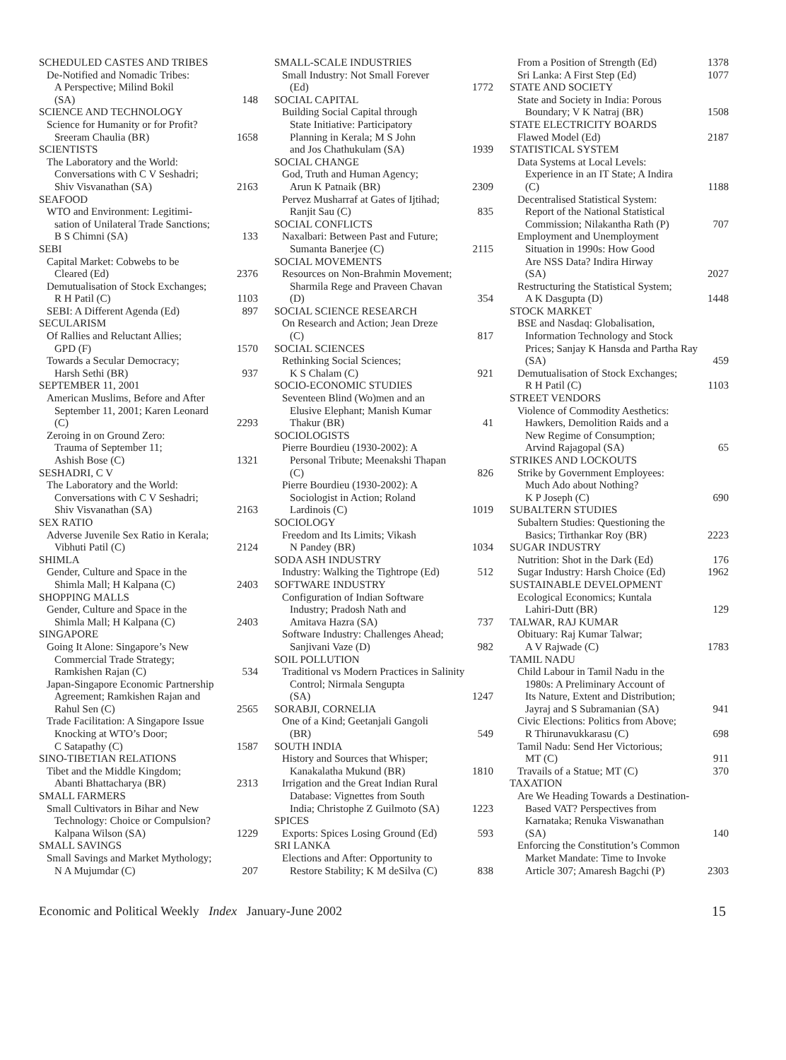SCHEDULED CASTES AND TRIBES
De-Notified and Nomadic Tribes:
A Perspective; Milind Bokil
(SA) 148
SCIENCE AND TECHNOLOGY
Science for Humanity or for Profit?
Sreeram Chaulia (BR) 1658
SCIENTISTS
The Laboratory and the World:
Conversations with C V Seshadri;
Shiv Visvanathan (SA) 2163
SEAFOOD
WTO and Environment: Legitimi-
sation of Unilateral Trade Sanctions;
B S Chimni (SA) 133
SEBI
Capital Market: Cobwebs to be
Cleared (Ed) 2376
Demutualisation of Stock Exchanges;
R H Patil (C) 1103
SEBI: A Different Agenda (Ed) 897
SECULARISM
Of Rallies and Reluctant Allies;
GPD (F) 1570
Towards a Secular Democracy;
Harsh Sethi (BR) 937
SEPTEMBER 11, 2001
American Muslims, Before and After
September 11, 2001; Karen Leonard
(C) 2293
Zeroing in on Ground Zero:
Trauma of September 11;
Ashish Bose (C) 1321
SESHADRI, C V
The Laboratory and the World:
Conversations with C V Seshadri;
Shiv Visvanathan (SA) 2163
SEX RATIO
Adverse Juvenile Sex Ratio in Kerala;
Vibhuti Patil (C) 2124
SHIMLA
Gender, Culture and Space in the
Shimla Mall; H Kalpana (C) 2403
SHOPPING MALLS
Gender, Culture and Space in the
Shimla Mall; H Kalpana (C) 2403
SINGAPORE
Going It Alone: Singapore’s New
Commercial Trade Strategy;
Ramkishen Rajan (C) 534
Japan-Singapore Economic Partnership
Agreement; Ramkishen Rajan and
Rahul Sen (C) 2565
Trade Facilitation: A Singapore Issue
Knocking at WTO’s Door;
C Satapathy (C) 1587
SINO-TIBETIAN RELATIONS
Tibet and the Middle Kingdom;
Abanti Bhattacharya (BR) 2313
SMALL FARMERS
Small Cultivators in Bihar and New
Technology: Choice or Compulsion?
Kalpana Wilson (SA) 1229
SMALL SAVINGS
Small Savings and Market Mythology;
N A Mujumdar (C) 207
SMALL-SCALE INDUSTRIES
Small Industry: Not Small Forever
(Ed) 1772
SOCIAL CAPITAL
Building Social Capital through
State Initiative: Participatory
Planning in Kerala; M S John
and Jos Chathukulam (SA) 1939
SOCIAL CHANGE
God, Truth and Human Agency;
Arun K Patnaik (BR) 2309
Pervez Musharraf at Gates of Ijtihad;
Ranjit Sau (C) 835
SOCIAL CONFLICTS
Naxalbari: Between Past and Future;
Sumanta Banerjee (C) 2115
SOCIAL MOVEMENTS
Resources on Non-Brahmin Movement;
Sharmila Rege and Praveen Chavan
(D) 354
SOCIAL SCIENCE RESEARCH
On Research and Action; Jean Dreze
(C) 817
SOCIAL SCIENCES
Rethinking Social Sciences;
K S Chalam (C) 921
SOCIO-ECONOMIC STUDIES
Seventeen Blind (Wo)men and an
Elusive Elephant; Manish Kumar
Thakur (BR) 41
SOCIOLOGISTS
Pierre Bourdieu (1930-2002): A
Personal Tribute; Meenakshi Thapan
(C) 826
Pierre Bourdieu (1930-2002): A
Sociologist in Action; Roland
Lardinois (C) 1019
SOCIOLOGY
Freedom and Its Limits; Vikash
N Pandey (BR) 1034
SODA ASH INDUSTRY
Industry: Walking the Tightrope (Ed) 512
SOFTWARE INDUSTRY
Configuration of Indian Software
Industry; Pradosh Nath and
Amitava Hazra (SA) 737
Software Industry: Challenges Ahead;
Sanjivani Vaze (D) 982
SOIL POLLUTION
Traditional vs Modern Practices in Salinity
Control; Nirmala Sengupta
(SA) 1247
SORABJI, CORNELIA
One of a Kind; Geetanjali Gangoli
(BR) 549
SOUTH INDIA
History and Sources that Whisper;
Kanakalatha Mukund (BR) 1810
Irrigation and the Great Indian Rural
Database: Vignettes from South
India; Christophe Z Guilmoto (SA) 1223
SPICES
Exports: Spices Losing Ground (Ed) 593
SRI LANKA
Elections and After: Opportunity to
Restore Stability; K M deSilva (C) 838
From a Position of Strength (Ed) 1378
Sri Lanka: A First Step (Ed) 1077
STATE AND SOCIETY
State and Society in India: Porous
Boundary; V K Natraj (BR) 1508
STATE ELECTRICITY BOARDS
Flawed Model (Ed) 2187
STATISTICAL SYSTEM
Data Systems at Local Levels:
Experience in an IT State; A Indira
(C) 1188
Decentralised Statistical System:
Report of the National Statistical
Commission; Nilakantha Rath (P) 707
Employment and Unemployment
Situation in 1990s: How Good
Are NSS Data? Indira Hirway
(SA) 2027
Restructuring the Statistical System;
A K Dasgupta (D) 1448
STOCK MARKET
BSE and Nasdaq: Globalisation,
Information Technology and Stock
Prices; Sanjay K Hansda and Partha Ray
(SA) 459
Demutualisation of Stock Exchanges;
R H Patil (C) 1103
STREET VENDORS
Violence of Commodity Aesthetics:
Hawkers, Demolition Raids and a
New Regime of Consumption;
Arvind Rajagopal (SA) 65
STRIKES AND LOCKOUTS
Strike by Government Employees:
Much Ado about Nothing?
K P Joseph (C) 690
SUBALTERN STUDIES
Subaltern Studies: Questioning the
Basics; Tirthankar Roy (BR) 2223
SUGAR INDUSTRY
Nutrition: Shot in the Dark (Ed) 176
Sugar Industry: Harsh Choice (Ed) 1962
SUSTAINABLE DEVELOPMENT
Ecological Economics; Kuntala
Lahiri-Dutt (BR) 129
TALWAR, RAJ KUMAR
Obituary: Raj Kumar Talwar;
A V Rajwade (C) 1783
TAMIL NADU
Child Labour in Tamil Nadu in the
1980s: A Preliminary Account of
Its Nature, Extent and Distribution;
Jayraj and S Subramanian (SA) 941
Civic Elections: Politics from Above;
R Thirunavukkarasu (C) 698
Tamil Nadu: Send Her Victorious;
MT (C) 911
Travails of a Statue; MT (C) 370
TAXATION
Are We Heading Towards a Destination-
Based VAT? Perspectives from
Karnataka; Renuka Viswanathan
(SA) 140
Enforcing the Constitution’s Common
Market Mandate: Time to Invoke
Article 307; Amaresh Bagchi (P) 2303
Economic and Political Weekly Index January-June 2002 15